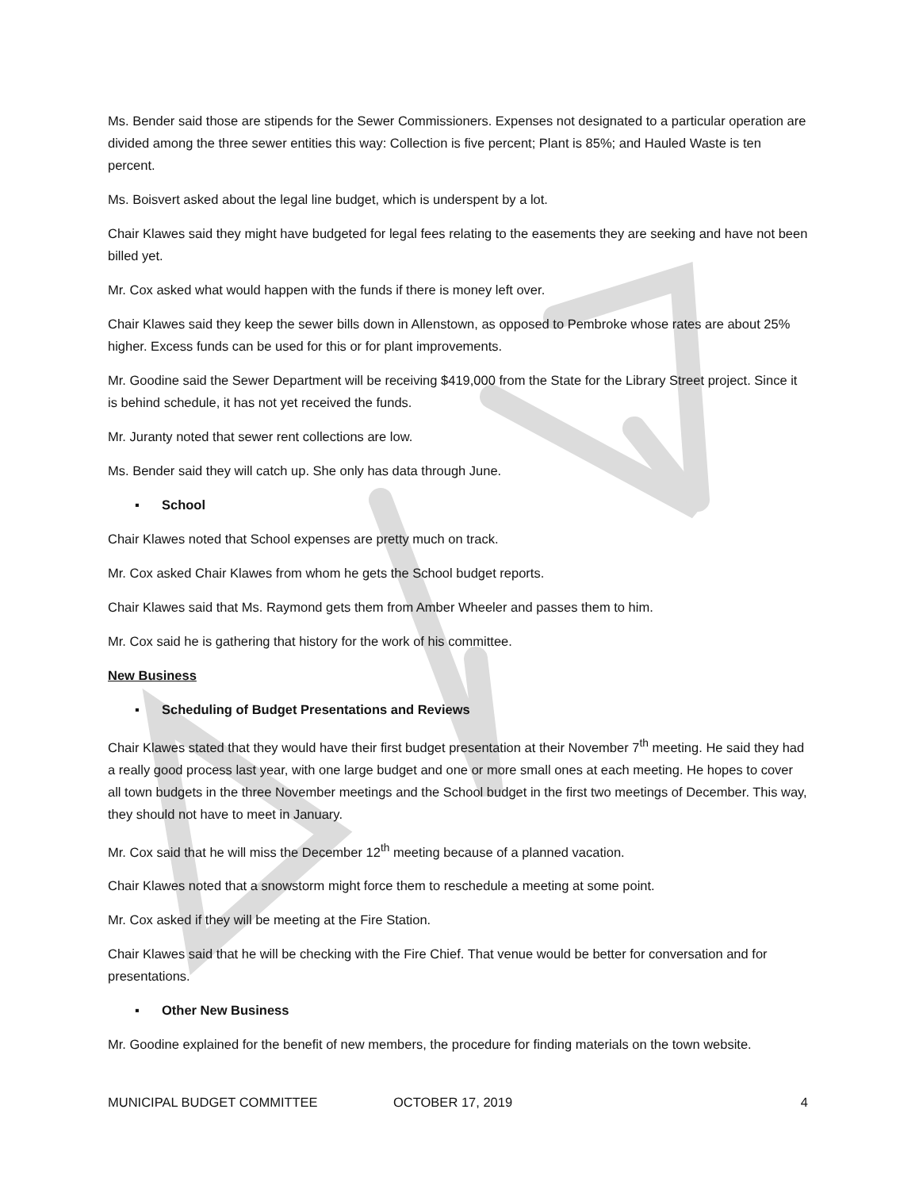Ms. Bender said those are stipends for the Sewer Commissioners. Expenses not designated to a particular operation are divided among the three sewer entities this way: Collection is five percent; Plant is 85%; and Hauled Waste is ten percent.
Ms. Boisvert asked about the legal line budget, which is underspent by a lot.
Chair Klawes said they might have budgeted for legal fees relating to the easements they are seeking and have not been billed yet.
Mr. Cox asked what would happen with the funds if there is money left over.
Chair Klawes said they keep the sewer bills down in Allenstown, as opposed to Pembroke whose rates are about 25% higher. Excess funds can be used for this or for plant improvements.
Mr. Goodine said the Sewer Department will be receiving $419,000 from the State for the Library Street project. Since it is behind schedule, it has not yet received the funds.
Mr. Juranty noted that sewer rent collections are low.
Ms. Bender said they will catch up. She only has data through June.
▪ School
Chair Klawes noted that School expenses are pretty much on track.
Mr. Cox asked Chair Klawes from whom he gets the School budget reports.
Chair Klawes said that Ms. Raymond gets them from Amber Wheeler and passes them to him.
Mr. Cox said he is gathering that history for the work of his committee.
New Business
▪ Scheduling of Budget Presentations and Reviews
Chair Klawes stated that they would have their first budget presentation at their November 7<sup>th</sup> meeting. He said they had a really good process last year, with one large budget and one or more small ones at each meeting. He hopes to cover all town budgets in the three November meetings and the School budget in the first two meetings of December. This way, they should not have to meet in January.
Mr. Cox said that he will miss the December 12<sup>th</sup> meeting because of a planned vacation.
Chair Klawes noted that a snowstorm might force them to reschedule a meeting at some point.
Mr. Cox asked if they will be meeting at the Fire Station.
Chair Klawes said that he will be checking with the Fire Chief. That venue would be better for conversation and for presentations.
▪ Other New Business
Mr. Goodine explained for the benefit of new members, the procedure for finding materials on the town website.
MUNICIPAL BUDGET COMMITTEE OCTOBER 17, 2019 4